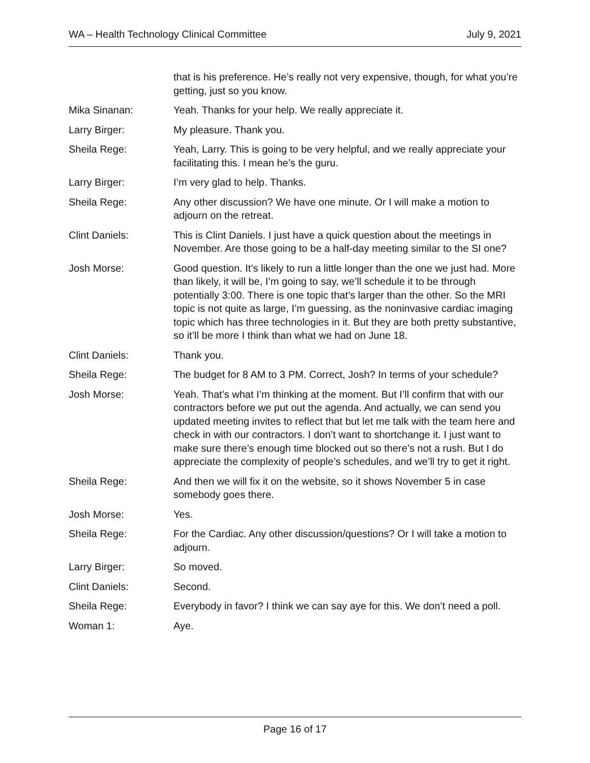WA – Health Technology Clinical Committee July 9, 2021
that is his preference. He’s really not very expensive, though, for what you’re getting, just so you know.
Mika Sinanan: Yeah. Thanks for your help. We really appreciate it.
Larry Birger: My pleasure. Thank you.
Sheila Rege: Yeah, Larry. This is going to be very helpful, and we really appreciate your facilitating this. I mean he’s the guru.
Larry Birger: I’m very glad to help. Thanks.
Sheila Rege: Any other discussion? We have one minute. Or I will make a motion to adjourn on the retreat.
Clint Daniels: This is Clint Daniels. I just have a quick question about the meetings in November. Are those going to be a half-day meeting similar to the SI one?
Josh Morse: Good question. It’s likely to run a little longer than the one we just had. More than likely, it will be, I’m going to say, we’ll schedule it to be through potentially 3:00. There is one topic that’s larger than the other. So the MRI topic is not quite as large, I’m guessing, as the noninvasive cardiac imaging topic which has three technologies in it. But they are both pretty substantive, so it’ll be more I think than what we had on June 18.
Clint Daniels: Thank you.
Sheila Rege: The budget for 8 AM to 3 PM. Correct, Josh? In terms of your schedule?
Josh Morse: Yeah. That’s what I’m thinking at the moment. But I’ll confirm that with our contractors before we put out the agenda. And actually, we can send you updated meeting invites to reflect that but let me talk with the team here and check in with our contractors. I don’t want to shortchange it. I just want to make sure there’s enough time blocked out so there’s not a rush. But I do appreciate the complexity of people’s schedules, and we’ll try to get it right.
Sheila Rege: And then we will fix it on the website, so it shows November 5 in case somebody goes there.
Josh Morse: Yes.
Sheila Rege: For the Cardiac. Any other discussion/questions? Or I will take a motion to adjourn.
Larry Birger: So moved.
Clint Daniels: Second.
Sheila Rege: Everybody in favor? I think we can say aye for this. We don’t need a poll.
Woman 1: Aye.
Page 16 of 17